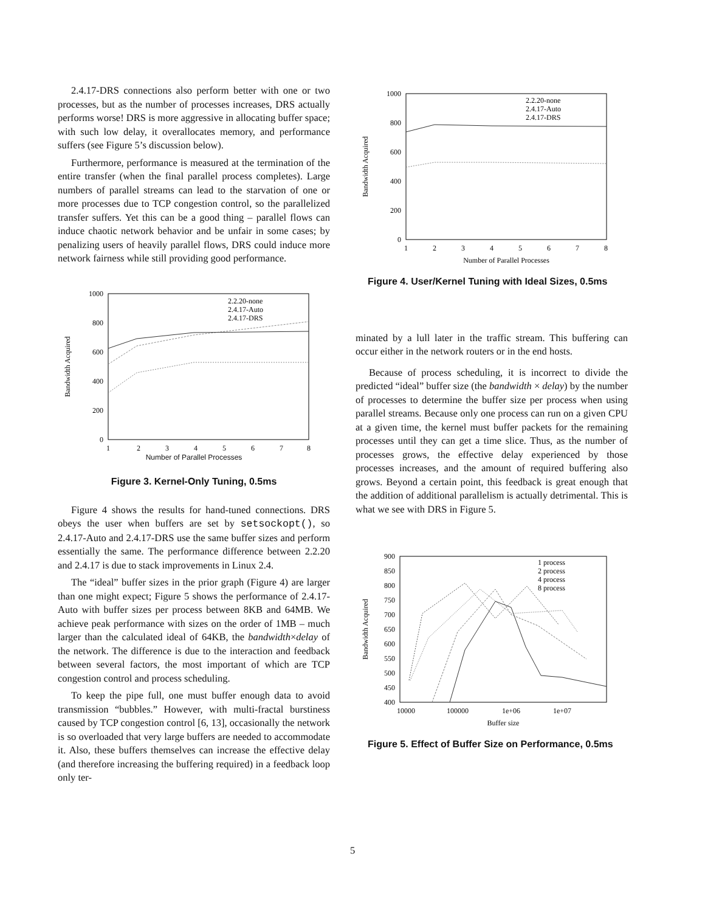2.4.17-DRS connections also perform better with one or two processes, but as the number of processes increases, DRS actually performs worse! DRS is more aggressive in allocating buffer space; with such low delay, it overallocates memory, and performance suffers (see Figure 5’s discussion below).
Furthermore, performance is measured at the termination of the entire transfer (when the final parallel process completes). Large numbers of parallel streams can lead to the starvation of one or more processes due to TCP congestion control, so the parallelized transfer suffers. Yet this can be a good thing – parallel flows can induce chaotic network behavior and be unfair in some cases; by penalizing users of heavily parallel flows, DRS could induce more network fairness while still providing good performance.
1000
800
600
400
200
0
1
2
3
4
5
6
7
8
2.2.20-none
2.4.17-Auto
2.4.17-DRS
Bandwidth Acquired
Number of Parallel Processes
Figure 3. Kernel-Only Tuning, 0.5ms
Figure 4 shows the results for hand-tuned connections. DRS obeys the user when buffers are set by setsockopt(), so 2.4.17-Auto and 2.4.17-DRS use the same buffer sizes and perform essentially the same. The performance difference between 2.2.20 and 2.4.17 is due to stack improvements in Linux 2.4.
The “ideal” buffer sizes in the prior graph (Figure 4) are larger than one might expect; Figure 5 shows the performance of 2.4.17-Auto with buffer sizes per process between 8KB and 64MB. We achieve peak performance with sizes on the order of 1MB – much larger than the calculated ideal of 64KB, the bandwidth×delay of the network. The difference is due to the interaction and feedback between several factors, the most important of which are TCP congestion control and process scheduling.
To keep the pipe full, one must buffer enough data to avoid transmission “bubbles.” However, with multi-fractal burstiness caused by TCP congestion control [6, 13], occasionally the network is so overloaded that very large buffers are needed to accommodate it. Also, these buffers themselves can increase the effective delay (and therefore increasing the buffering required) in a feedback loop only ter-
1000
800
600
400
200
0
1
2
3
4
5
6
7
8
2.2.20-none
2.4.17-Auto
2.4.17-DRS
Bandwidth Acquired
Number of Parallel Processes
Figure 4. User/Kernel Tuning with Ideal Sizes, 0.5ms
minated by a lull later in the traffic stream. This buffering can occur either in the network routers or in the end hosts.
Because of process scheduling, it is incorrect to divide the predicted “ideal” buffer size (the bandwidth × delay) by the number of processes to determine the buffer size per process when using parallel streams. Because only one process can run on a given CPU at a given time, the kernel must buffer packets for the remaining processes until they can get a time slice. Thus, as the number of processes grows, the effective delay experienced by those processes increases, and the amount of required buffering also grows. Beyond a certain point, this feedback is great enough that the addition of additional parallelism is actually detrimental. This is what we see with DRS in Figure 5.
900
850
800
750
700
650
600
550
500
450
400
10000
100000
1e+06
1e+07
1 process
2 process
4 process
8 process
Bandwidth Acquired
Buffer size
Figure 5. Effect of Buffer Size on Performance, 0.5ms
5